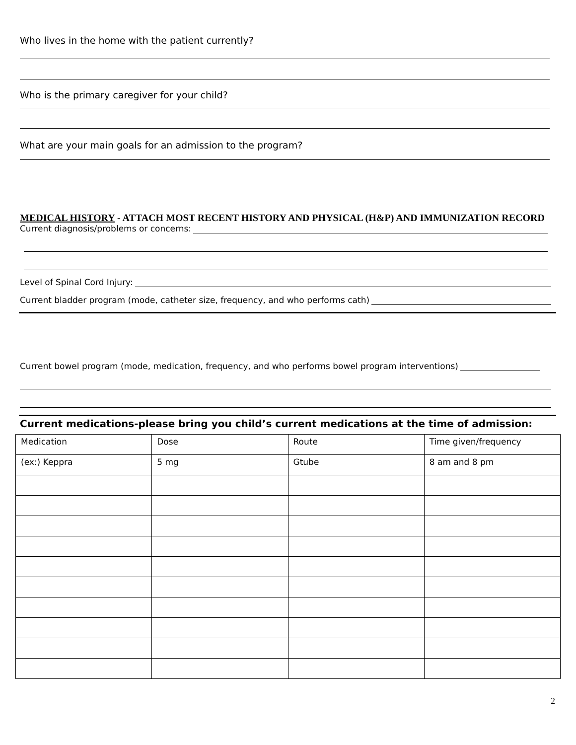Who lives in the home with the patient currently?
Who is the primary caregiver for your child?
What are your main goals for an admission to the program?
MEDICAL HISTORY - ATTACH MOST RECENT HISTORY AND PHYSICAL (H&P) AND IMMUNIZATION RECORD
Current diagnosis/problems or concerns:
Level of Spinal Cord Injury:
Current bladder program (mode, catheter size, frequency, and who performs cath)
Current bowel program (mode, medication, frequency, and who performs bowel program interventions)
Current medications-please bring you child’s current medications at the time of admission:
| Medication | Dose | Route | Time given/frequency |
| (ex:) Keppra | 5 mg | Gtube | 8 am and 8 pm |
2